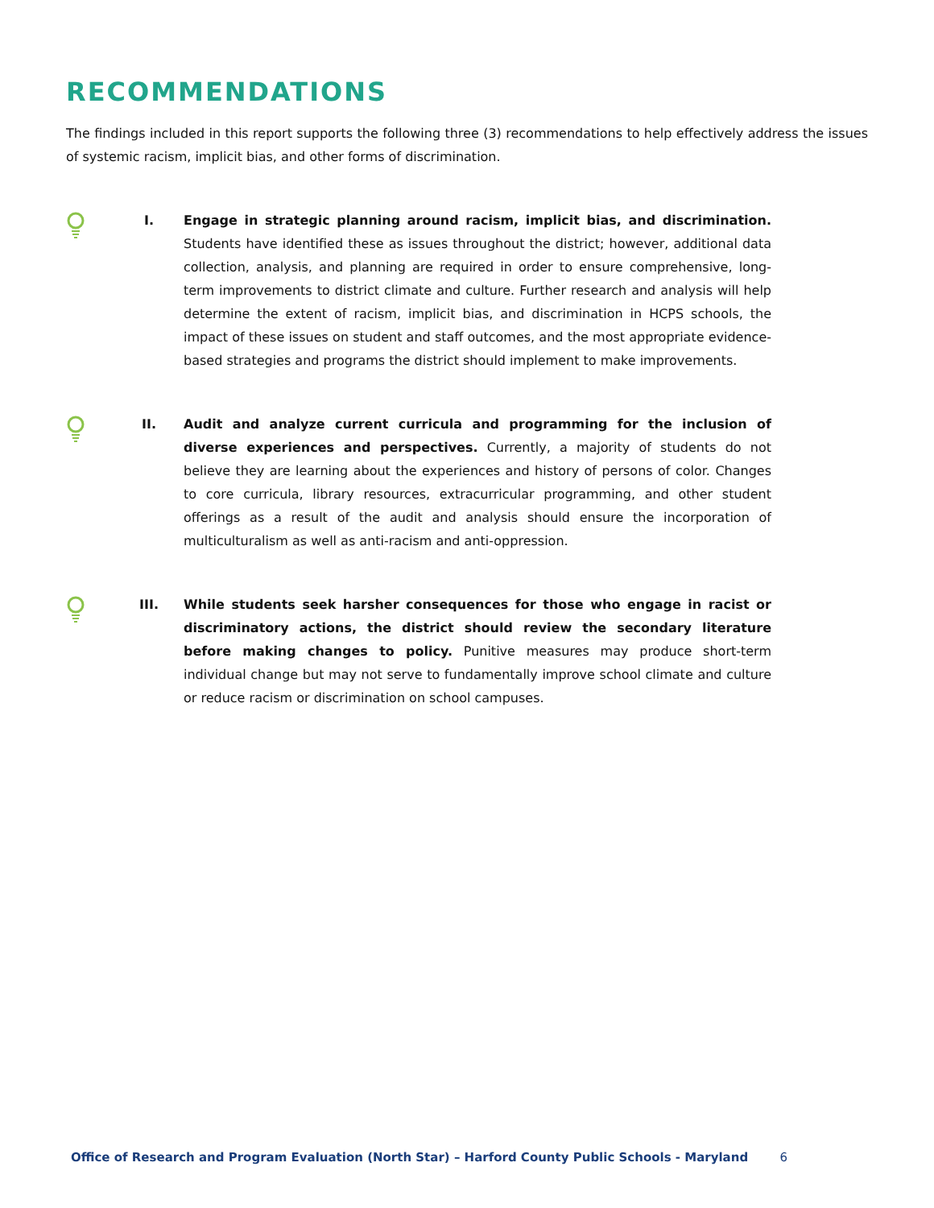RECOMMENDATIONS
The findings included in this report supports the following three (3) recommendations to help effectively address the issues of systemic racism, implicit bias, and other forms of discrimination.
I. Engage in strategic planning around racism, implicit bias, and discrimination. Students have identified these as issues throughout the district; however, additional data collection, analysis, and planning are required in order to ensure comprehensive, long-term improvements to district climate and culture. Further research and analysis will help determine the extent of racism, implicit bias, and discrimination in HCPS schools, the impact of these issues on student and staff outcomes, and the most appropriate evidence-based strategies and programs the district should implement to make improvements.
II. Audit and analyze current curricula and programming for the inclusion of diverse experiences and perspectives. Currently, a majority of students do not believe they are learning about the experiences and history of persons of color. Changes to core curricula, library resources, extracurricular programming, and other student offerings as a result of the audit and analysis should ensure the incorporation of multiculturalism as well as anti-racism and anti-oppression.
III. While students seek harsher consequences for those who engage in racist or discriminatory actions, the district should review the secondary literature before making changes to policy. Punitive measures may produce short-term individual change but may not serve to fundamentally improve school climate and culture or reduce racism or discrimination on school campuses.
Office of Research and Program Evaluation (North Star) – Harford County Public Schools - Maryland 6